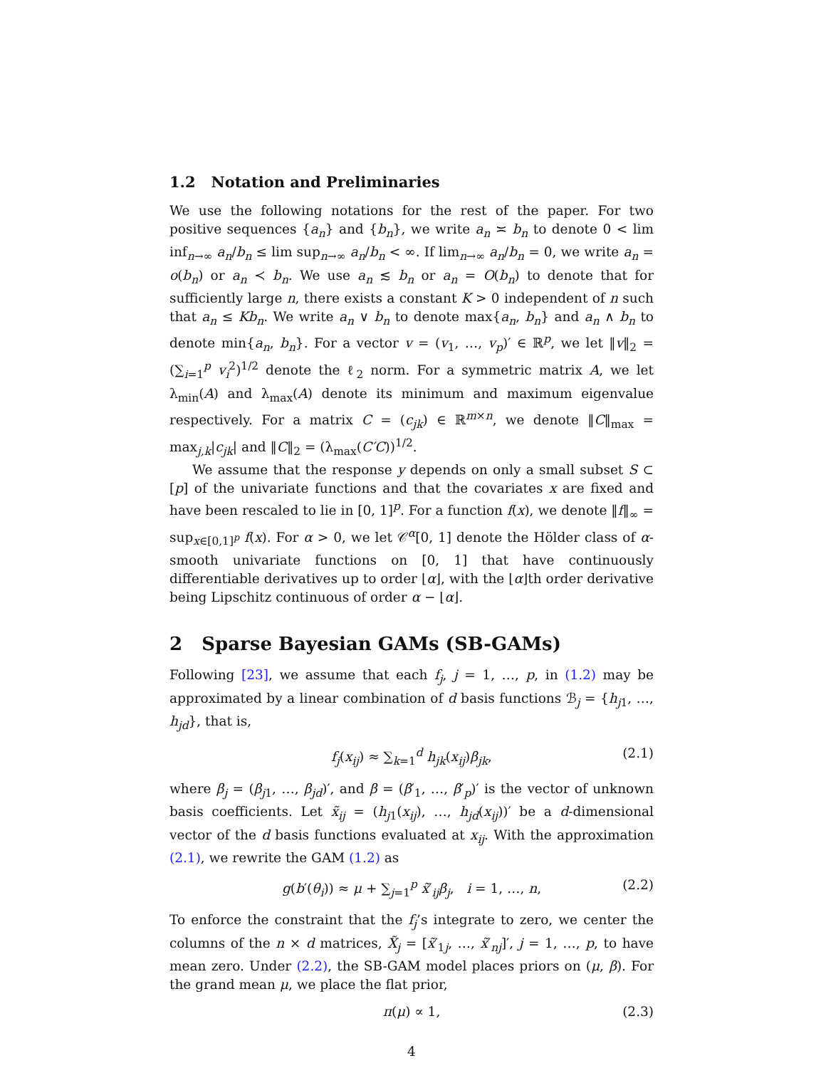1.2 Notation and Preliminaries
We use the following notations for the rest of the paper. For two positive sequences {a<sub>n</sub>} and {b<sub>n</sub>}, we write a<sub>n</sub> ≍ b<sub>n</sub> to denote 0 < lim inf<sub>n→∞</sub> a<sub>n</sub>/b<sub>n</sub> ≤ lim sup<sub>n→∞</sub> a<sub>n</sub>/b<sub>n</sub> < ∞. If lim<sub>n→∞</sub> a<sub>n</sub>/b<sub>n</sub> = 0, we write a<sub>n</sub> = o(b<sub>n</sub>) or a<sub>n</sub> ≺ b<sub>n</sub>. We use a<sub>n</sub> ≲ b<sub>n</sub> or a<sub>n</sub> = O(b<sub>n</sub>) to denote that for sufficiently large n, there exists a constant K > 0 independent of n such that a<sub>n</sub> ≤ Kb<sub>n</sub>. We write a<sub>n</sub> ∨ b<sub>n</sub> to denote max{a<sub>n</sub>, b<sub>n</sub>} and a<sub>n</sub> ∧ b<sub>n</sub> to denote min{a<sub>n</sub>, b<sub>n</sub>}. For a vector v = (v<sub>1</sub>, …, v<sub>p</sub>)′ ∈ ℝ<sup>p</sup>, we let ‖v‖<sub>2</sub> = (∑<sub>i=1</sub><sup>p</sup> v<sub>i</sub><sup>2</sup>)<sup>1/2</sup> denote the ℓ<sub>2</sub> norm. For a symmetric matrix A, we let λ<sub>min</sub>(A) and λ<sub>max</sub>(A) denote its minimum and maximum eigenvalue respectively. For a matrix C = (c<sub>jk</sub>) ∈ ℝ<sup>m×n</sup>, we denote ‖C‖<sub>max</sub> = max<sub>j,k</sub>|c<sub>jk</sub>| and ‖C‖<sub>2</sub> = (λ<sub>max</sub>(C′C))<sup>1/2</sup>.
We assume that the response y depends on only a small subset S ⊂ [p] of the univariate functions and that the covariates x are fixed and have been rescaled to lie in [0, 1]<sup>p</sup>. For a function f(x), we denote ‖f‖<sub>∞</sub> = sup<sub>x∈[0,1]<sup>p</sup></sub> f(x). For α > 0, we let 𝒞<sup>α</sup>[0, 1] denote the Hölder class of α-smooth univariate functions on [0, 1] that have continuously differentiable derivatives up to order ⌊α⌋, with the ⌊α⌋th order derivative being Lipschitz continuous of order α − ⌊α⌋.
2 Sparse Bayesian GAMs (SB-GAMs)
Following [23], we assume that each f<sub>j</sub>, j = 1, …, p, in (1.2) may be approximated by a linear combination of d basis functions ℬ<sub>j</sub> = {h<sub>j1</sub>, …, h<sub>jd</sub>}, that is,
f<sub>j</sub>(x<sub>ij</sub>) ≈ ∑<sub>k=1</sub><sup>d</sup> h<sub>jk</sub>(x<sub>ij</sub>)β<sub>jk</sub>, (2.1)
where β<sub>j</sub> = (β<sub>j1</sub>, …, β<sub>jd</sub>)′, and β = (β′<sub>1</sub>, …, β′<sub>p</sub>)′ is the vector of unknown basis coefficients. Let x̃<sub>ij</sub> = (h<sub>j1</sub>(x<sub>ij</sub>), …, h<sub>jd</sub>(x<sub>ij</sub>))′ be a d-dimensional vector of the d basis functions evaluated at x<sub>ij</sub>. With the approximation (2.1), we rewrite the GAM (1.2) as
g(b′(θ<sub>i</sub>)) ≈ μ + ∑<sub>j=1</sub><sup>p</sup> x̃′<sub>ij</sub>β<sub>j</sub>, i = 1, …, n, (2.2)
To enforce the constraint that the f<sub>j</sub>’s integrate to zero, we center the columns of the n × d matrices, X̃<sub>j</sub> = [x̃′<sub>1j</sub>, …, x̃′<sub>nj</sub>]′, j = 1, …, p, to have mean zero. Under (2.2), the SB-GAM model places priors on (μ, β). For the grand mean μ, we place the flat prior,
π(μ) ∝ 1, (2.3)
4